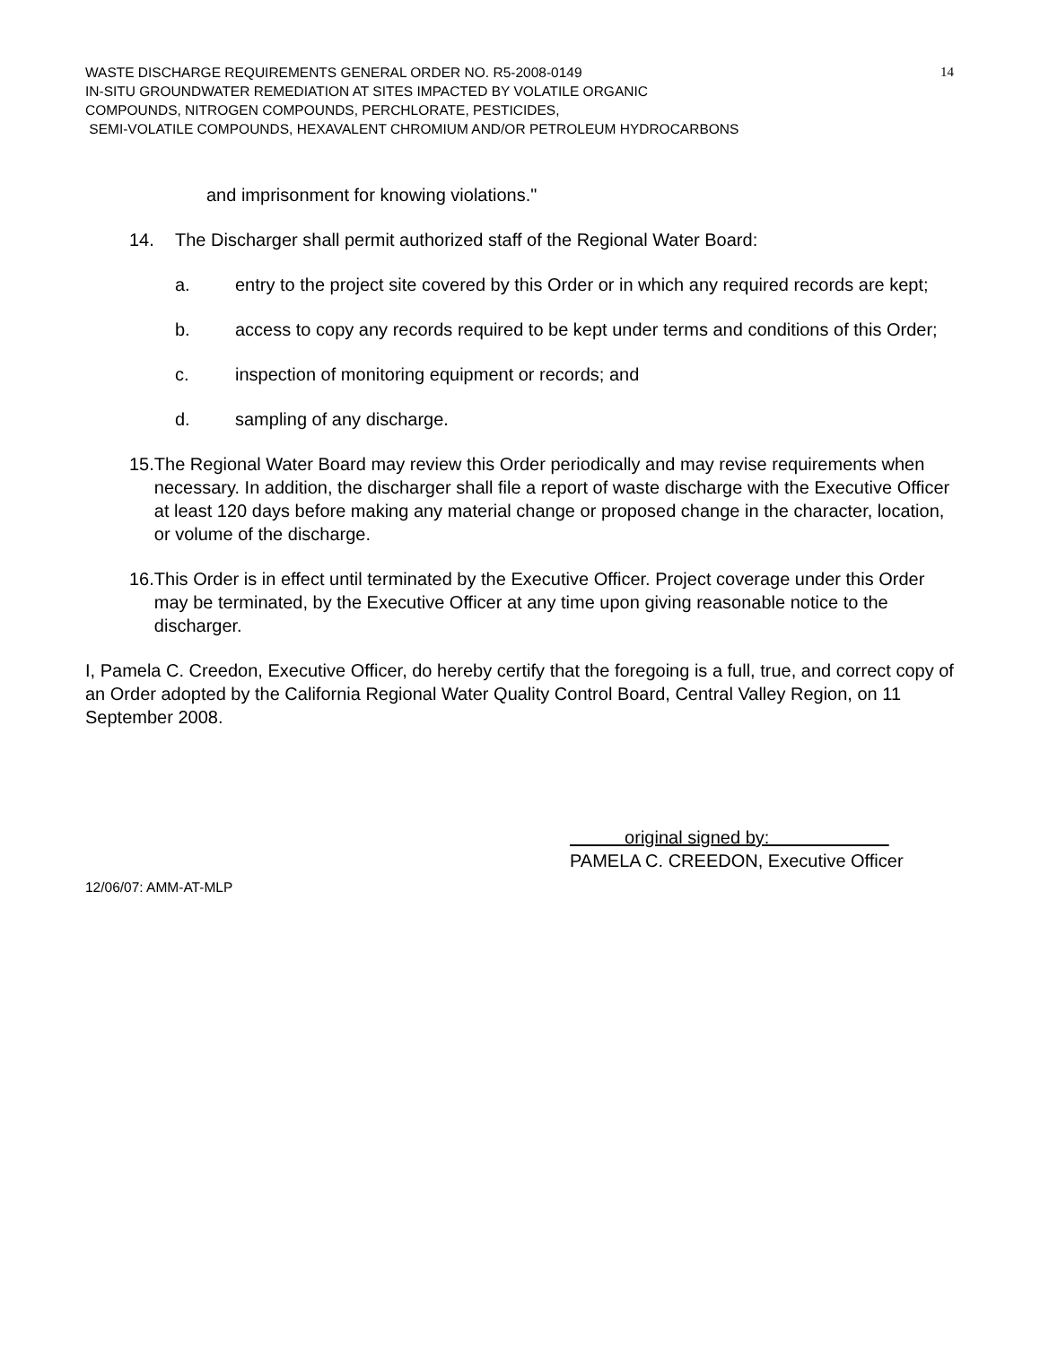WASTE DISCHARGE REQUIREMENTS GENERAL ORDER NO. R5-2008-0149
IN-SITU GROUNDWATER REMEDIATION AT SITES IMPACTED BY VOLATILE ORGANIC
COMPOUNDS, NITROGEN COMPOUNDS, PERCHLORATE, PESTICIDES,
SEMI-VOLATILE COMPOUNDS, HEXAVALENT CHROMIUM AND/OR PETROLEUM HYDROCARBONS
14
and imprisonment for knowing violations."
14. The Discharger shall permit authorized staff of the Regional Water Board:
a. entry to the project site covered by this Order or in which any required records are kept;
b. access to copy any records required to be kept under terms and conditions of this Order;
c. inspection of monitoring equipment or records; and
d. sampling of any discharge.
15. The Regional Water Board may review this Order periodically and may revise requirements when necessary. In addition, the discharger shall file a report of waste discharge with the Executive Officer at least 120 days before making any material change or proposed change in the character, location, or volume of the discharge.
16. This Order is in effect until terminated by the Executive Officer. Project coverage under this Order may be terminated, by the Executive Officer at any time upon giving reasonable notice to the discharger.
I, Pamela C. Creedon, Executive Officer, do hereby certify that the foregoing is a full, true, and correct copy of an Order adopted by the California Regional Water Quality Control Board, Central Valley Region, on 11 September 2008.
original signed by:
PAMELA C. CREEDON, Executive Officer
12/06/07: AMM-AT-MLP